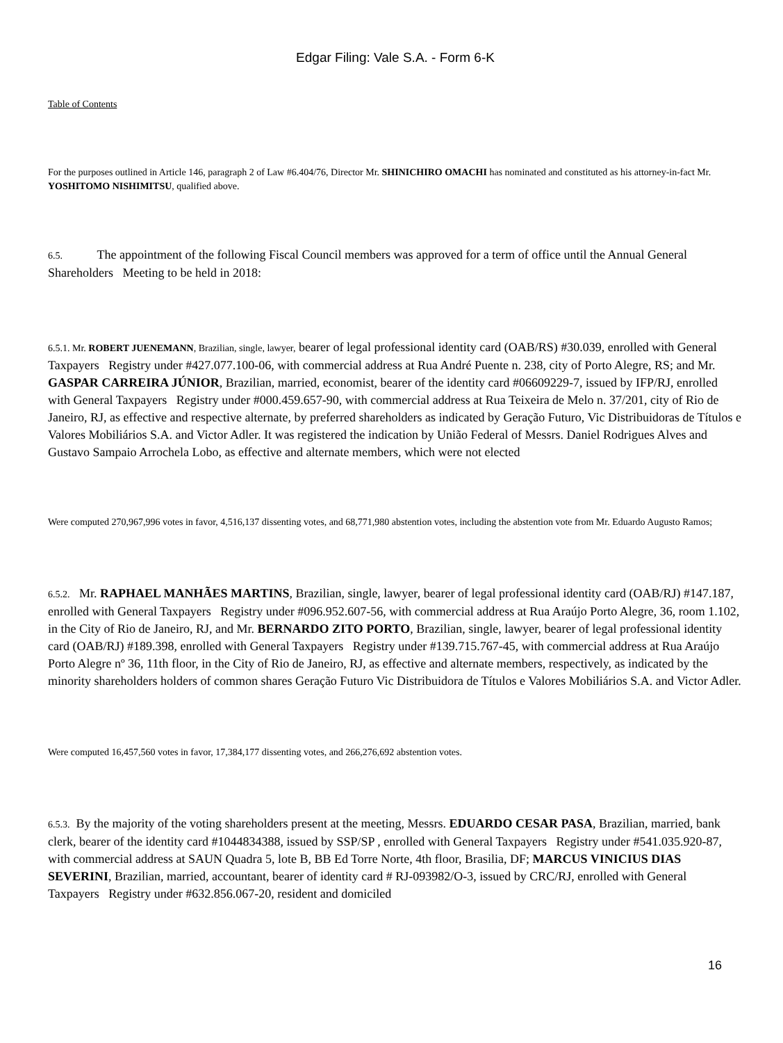Edgar Filing: Vale S.A. - Form 6-K
Table of Contents
For the purposes outlined in Article 146, paragraph 2 of Law #6.404/76, Director Mr. SHINICHIRO OMACHI has nominated and constituted as his attorney-in-fact Mr. YOSHITOMO NISHIMITSU, qualified above.
6.5. The appointment of the following Fiscal Council members was approved for a term of office until the Annual General Shareholders Meeting to be held in 2018:
6.5.1. Mr. ROBERT JUENEMANN, Brazilian, single, lawyer, bearer of legal professional identity card (OAB/RS) #30.039, enrolled with General Taxpayers Registry under #427.077.100-06, with commercial address at Rua André Puente n. 238, city of Porto Alegre, RS; and Mr. GASPAR CARREIRA JÚNIOR, Brazilian, married, economist, bearer of the identity card #06609229-7, issued by IFP/RJ, enrolled with General Taxpayers Registry under #000.459.657-90, with commercial address at Rua Teixeira de Melo n. 37/201, city of Rio de Janeiro, RJ, as effective and respective alternate, by preferred shareholders as indicated by Geração Futuro, Vic Distribuidoras de Títulos e Valores Mobiliários S.A. and Victor Adler. It was registered the indication by União Federal of Messrs. Daniel Rodrigues Alves and Gustavo Sampaio Arrochela Lobo, as effective and alternate members, which were not elected
Were computed 270,967,996 votes in favor, 4,516,137 dissenting votes, and 68,771,980 abstention votes, including the abstention vote from Mr. Eduardo Augusto Ramos;
6.5.2. Mr. RAPHAEL MANHÃES MARTINS, Brazilian, single, lawyer, bearer of legal professional identity card (OAB/RJ) #147.187, enrolled with General Taxpayers Registry under #096.952.607-56, with commercial address at Rua Araújo Porto Alegre, 36, room 1.102, in the City of Rio de Janeiro, RJ, and Mr. BERNARDO ZITO PORTO, Brazilian, single, lawyer, bearer of legal professional identity card (OAB/RJ) #189.398, enrolled with General Taxpayers Registry under #139.715.767-45, with commercial address at Rua Araújo Porto Alegre nº 36, 11th floor, in the City of Rio de Janeiro, RJ, as effective and alternate members, respectively, as indicated by the minority shareholders holders of common shares Geração Futuro Vic Distribuidora de Títulos e Valores Mobiliários S.A. and Victor Adler.
Were computed 16,457,560 votes in favor, 17,384,177 dissenting votes, and 266,276,692 abstention votes.
6.5.3. By the majority of the voting shareholders present at the meeting, Messrs. EDUARDO CESAR PASA, Brazilian, married, bank clerk, bearer of the identity card #1044834388, issued by SSP/SP , enrolled with General Taxpayers Registry under #541.035.920-87, with commercial address at SAUN Quadra 5, lote B, BB Ed Torre Norte, 4th floor, Brasilia, DF; MARCUS VINICIUS DIAS SEVERINI, Brazilian, married, accountant, bearer of identity card # RJ-093982/O-3, issued by CRC/RJ, enrolled with General Taxpayers Registry under #632.856.067-20, resident and domiciled
16